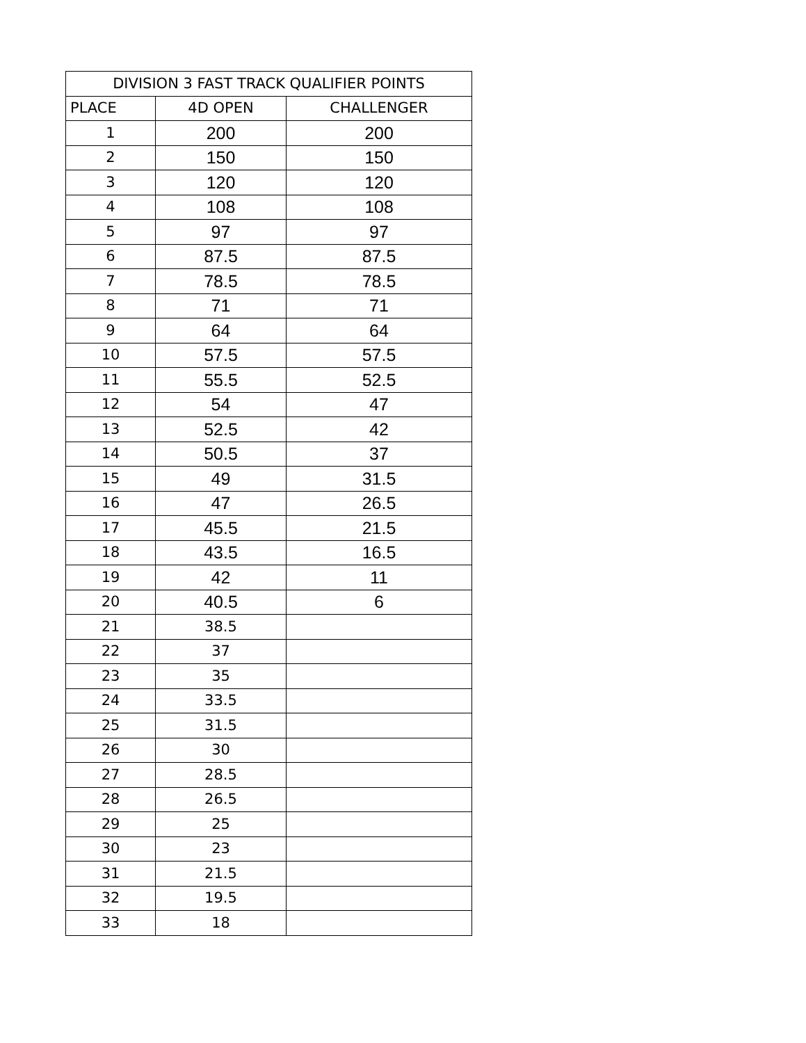| DIVISION 3 FAST TRACK QUALIFIER POINTS | | |
| --- | --- | --- |
| PLACE | 4D OPEN | CHALLENGER |
| 1 | 200 | 200 |
| 2 | 150 | 150 |
| 3 | 120 | 120 |
| 4 | 108 | 108 |
| 5 | 97 | 97 |
| 6 | 87.5 | 87.5 |
| 7 | 78.5 | 78.5 |
| 8 | 71 | 71 |
| 9 | 64 | 64 |
| 10 | 57.5 | 57.5 |
| 11 | 55.5 | 52.5 |
| 12 | 54 | 47 |
| 13 | 52.5 | 42 |
| 14 | 50.5 | 37 |
| 15 | 49 | 31.5 |
| 16 | 47 | 26.5 |
| 17 | 45.5 | 21.5 |
| 18 | 43.5 | 16.5 |
| 19 | 42 | 11 |
| 20 | 40.5 | 6 |
| 21 | 38.5 | |
| 22 | 37 | |
| 23 | 35 | |
| 24 | 33.5 | |
| 25 | 31.5 | |
| 26 | 30 | |
| 27 | 28.5 | |
| 28 | 26.5 | |
| 29 | 25 | |
| 30 | 23 | |
| 31 | 21.5 | |
| 32 | 19.5 | |
| 33 | 18 | |